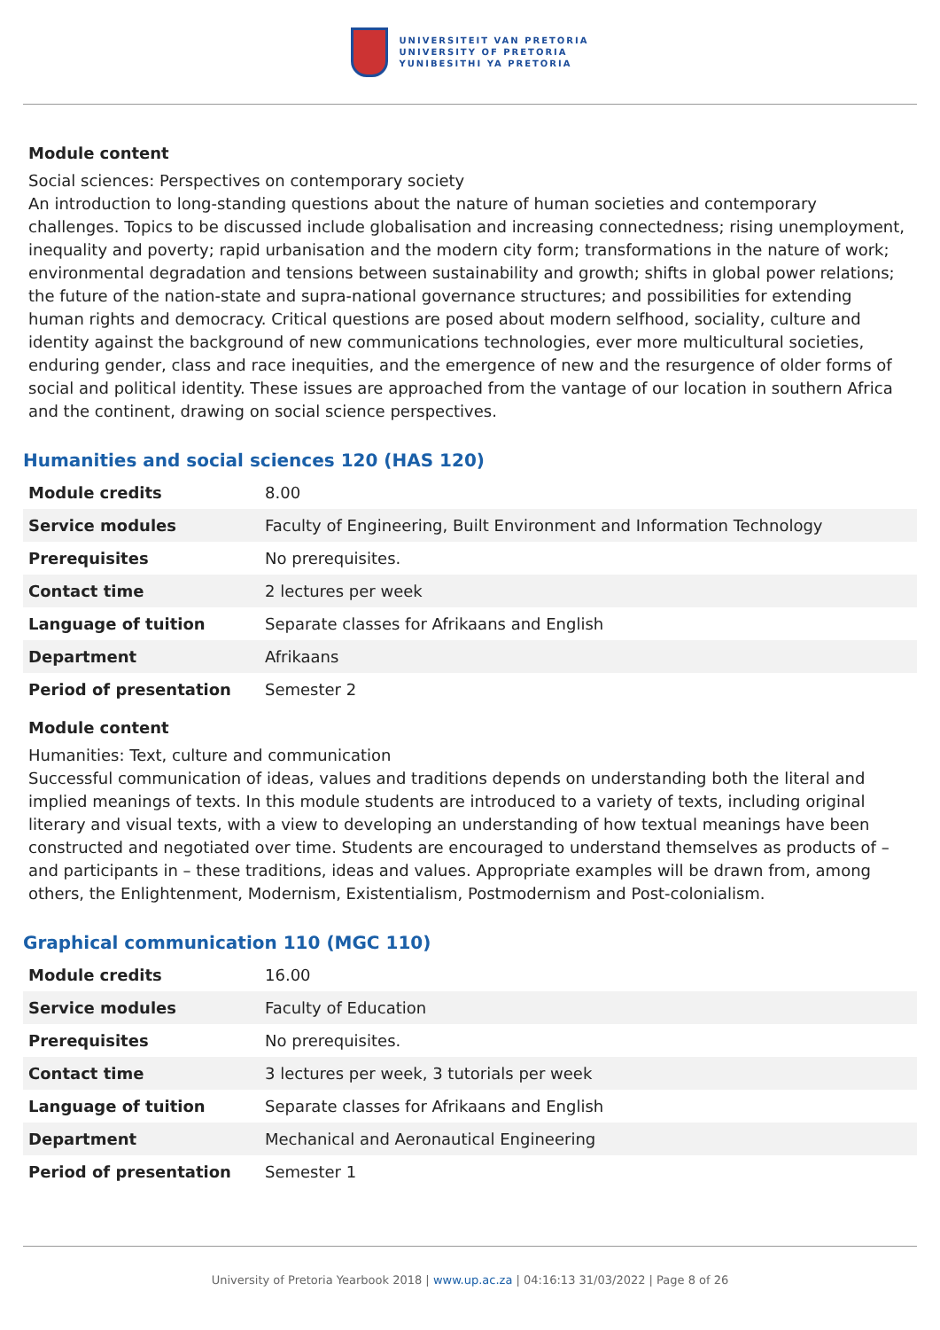UNIVERSITEIT VAN PRETORIA
UNIVERSITY OF PRETORIA
YUNIBESITHI YA PRETORIA
Module content
Social sciences: Perspectives on contemporary society
An introduction to long-standing questions about the nature of human societies and contemporary challenges. Topics to be discussed include globalisation and increasing connectedness; rising unemployment, inequality and poverty; rapid urbanisation and the modern city form; transformations in the nature of work; environmental degradation and tensions between sustainability and growth; shifts in global power relations; the future of the nation-state and supra-national governance structures; and possibilities for extending human rights and democracy. Critical questions are posed about modern selfhood, sociality, culture and identity against the background of new communications technologies, ever more multicultural societies, enduring gender, class and race inequities, and the emergence of new and the resurgence of older forms of social and political identity. These issues are approached from the vantage of our location in southern Africa and the continent, drawing on social science perspectives.
Humanities and social sciences 120 (HAS 120)
| Module credits | 8.00 |
| Service modules | Faculty of Engineering, Built Environment and Information Technology |
| Prerequisites | No prerequisites. |
| Contact time | 2 lectures per week |
| Language of tuition | Separate classes for Afrikaans and English |
| Department | Afrikaans |
| Period of presentation | Semester 2 |
Module content
Humanities: Text, culture and communication
Successful communication of ideas, values and traditions depends on understanding both the literal and implied meanings of texts. In this module students are introduced to a variety of texts, including original literary and visual texts, with a view to developing an understanding of how textual meanings have been constructed and negotiated over time. Students are encouraged to understand themselves as products of – and participants in – these traditions, ideas and values. Appropriate examples will be drawn from, among others, the Enlightenment, Modernism, Existentialism, Postmodernism and Post-colonialism.
Graphical communication 110 (MGC 110)
| Module credits | 16.00 |
| Service modules | Faculty of Education |
| Prerequisites | No prerequisites. |
| Contact time | 3 lectures per week, 3 tutorials per week |
| Language of tuition | Separate classes for Afrikaans and English |
| Department | Mechanical and Aeronautical Engineering |
| Period of presentation | Semester 1 |
University of Pretoria Yearbook 2018 | www.up.ac.za | 04:16:13 31/03/2022 | Page 8 of 26